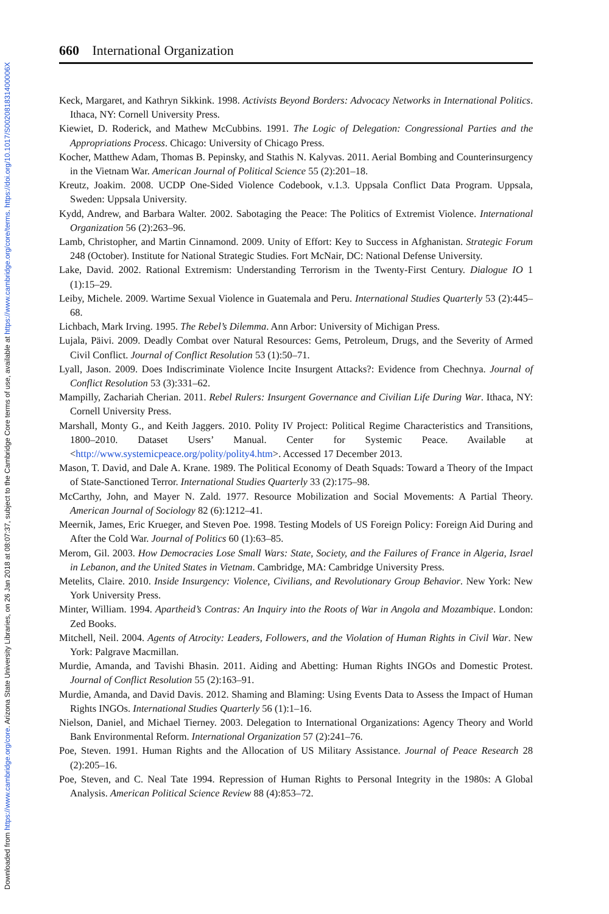Downloaded from https://www.cambridge.org/core. Arizona State University Libraries, on 26 Jan 2018 at 08:07:37, subject to the Cambridge Core terms of use, available at https://www.cambridge.org/core/terms. https://doi.org/10.1017/S002081831400006X
660 International Organization
Keck, Margaret, and Kathryn Sikkink. 1998. Activists Beyond Borders: Advocacy Networks in International Politics. Ithaca, NY: Cornell University Press.
Kiewiet, D. Roderick, and Mathew McCubbins. 1991. The Logic of Delegation: Congressional Parties and the Appropriations Process. Chicago: University of Chicago Press.
Kocher, Matthew Adam, Thomas B. Pepinsky, and Stathis N. Kalyvas. 2011. Aerial Bombing and Counterinsurgency in the Vietnam War. American Journal of Political Science 55 (2):201–18.
Kreutz, Joakim. 2008. UCDP One-Sided Violence Codebook, v.1.3. Uppsala Conflict Data Program. Uppsala, Sweden: Uppsala University.
Kydd, Andrew, and Barbara Walter. 2002. Sabotaging the Peace: The Politics of Extremist Violence. International Organization 56 (2):263–96.
Lamb, Christopher, and Martin Cinnamond. 2009. Unity of Effort: Key to Success in Afghanistan. Strategic Forum 248 (October). Institute for National Strategic Studies. Fort McNair, DC: National Defense University.
Lake, David. 2002. Rational Extremism: Understanding Terrorism in the Twenty-First Century. Dialogue IO 1 (1):15–29.
Leiby, Michele. 2009. Wartime Sexual Violence in Guatemala and Peru. International Studies Quarterly 53 (2):445–68.
Lichbach, Mark Irving. 1995. The Rebel’s Dilemma. Ann Arbor: University of Michigan Press.
Lujala, Päivi. 2009. Deadly Combat over Natural Resources: Gems, Petroleum, Drugs, and the Severity of Armed Civil Conflict. Journal of Conflict Resolution 53 (1):50–71.
Lyall, Jason. 2009. Does Indiscriminate Violence Incite Insurgent Attacks?: Evidence from Chechnya. Journal of Conflict Resolution 53 (3):331–62.
Mampilly, Zachariah Cherian. 2011. Rebel Rulers: Insurgent Governance and Civilian Life During War. Ithaca, NY: Cornell University Press.
Marshall, Monty G., and Keith Jaggers. 2010. Polity IV Project: Political Regime Characteristics and Transitions, 1800–2010. Dataset Users’ Manual. Center for Systemic Peace. Available at <http://www.systemicpeace.org/polity/polity4.htm>. Accessed 17 December 2013.
Mason, T. David, and Dale A. Krane. 1989. The Political Economy of Death Squads: Toward a Theory of the Impact of State-Sanctioned Terror. International Studies Quarterly 33 (2):175–98.
McCarthy, John, and Mayer N. Zald. 1977. Resource Mobilization and Social Movements: A Partial Theory. American Journal of Sociology 82 (6):1212–41.
Meernik, James, Eric Krueger, and Steven Poe. 1998. Testing Models of US Foreign Policy: Foreign Aid During and After the Cold War. Journal of Politics 60 (1):63–85.
Merom, Gil. 2003. How Democracies Lose Small Wars: State, Society, and the Failures of France in Algeria, Israel in Lebanon, and the United States in Vietnam. Cambridge, MA: Cambridge University Press.
Metelits, Claire. 2010. Inside Insurgency: Violence, Civilians, and Revolutionary Group Behavior. New York: New York University Press.
Minter, William. 1994. Apartheid’s Contras: An Inquiry into the Roots of War in Angola and Mozambique. London: Zed Books.
Mitchell, Neil. 2004. Agents of Atrocity: Leaders, Followers, and the Violation of Human Rights in Civil War. New York: Palgrave Macmillan.
Murdie, Amanda, and Tavishi Bhasin. 2011. Aiding and Abetting: Human Rights INGOs and Domestic Protest. Journal of Conflict Resolution 55 (2):163–91.
Murdie, Amanda, and David Davis. 2012. Shaming and Blaming: Using Events Data to Assess the Impact of Human Rights INGOs. International Studies Quarterly 56 (1):1–16.
Nielson, Daniel, and Michael Tierney. 2003. Delegation to International Organizations: Agency Theory and World Bank Environmental Reform. International Organization 57 (2):241–76.
Poe, Steven. 1991. Human Rights and the Allocation of US Military Assistance. Journal of Peace Research 28 (2):205–16.
Poe, Steven, and C. Neal Tate 1994. Repression of Human Rights to Personal Integrity in the 1980s: A Global Analysis. American Political Science Review 88 (4):853–72.